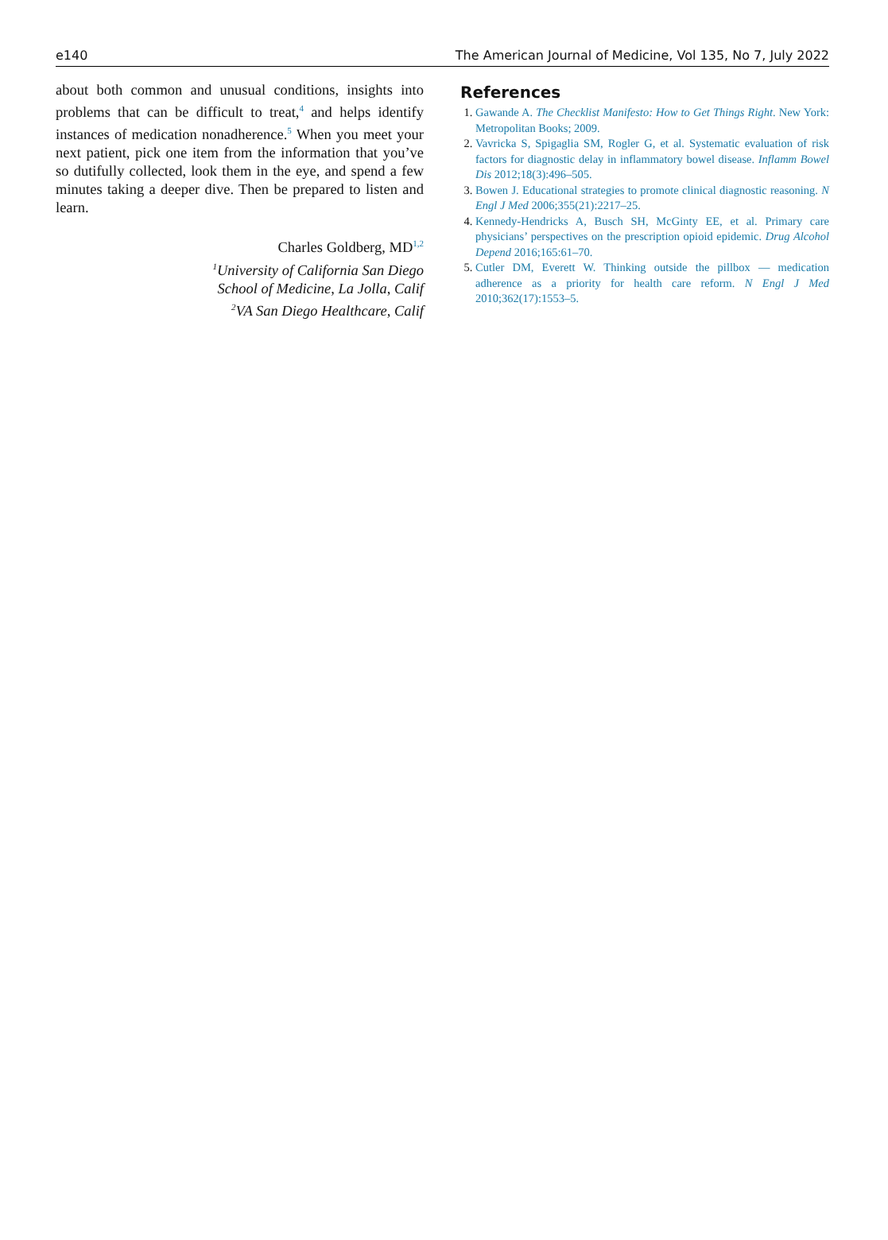e140 The American Journal of Medicine, Vol 135, No 7, July 2022
about both common and unusual conditions, insights into problems that can be difficult to treat,<sup>4</sup> and helps identify instances of medication nonadherence.<sup>5</sup> When you meet your next patient, pick one item from the information that you’ve so dutifully collected, look them in the eye, and spend a few minutes taking a deeper dive. Then be prepared to listen and learn.
Charles Goldberg, MD<sup>1,2</sup>
<sup>1</sup> University of California San Diego
School of Medicine, La Jolla, Calif
<sup>2</sup> VA San Diego Healthcare, Calif
References
1. Gawande A. The Checklist Manifesto: How to Get Things Right. New York: Metropolitan Books; 2009.
2. Vavricka S, Spigaglia SM, Rogler G, et al. Systematic evaluation of risk factors for diagnostic delay in inflammatory bowel disease. Inflamm Bowel Dis 2012;18(3):496–505.
3. Bowen J. Educational strategies to promote clinical diagnostic reasoning. N Engl J Med 2006;355(21):2217–25.
4. Kennedy-Hendricks A, Busch SH, McGinty EE, et al. Primary care physicians’ perspectives on the prescription opioid epidemic. Drug Alcohol Depend 2016;165:61–70.
5. Cutler DM, Everett W. Thinking outside the pillbox — medication adherence as a priority for health care reform. N Engl J Med 2010;362(17):1553–5.